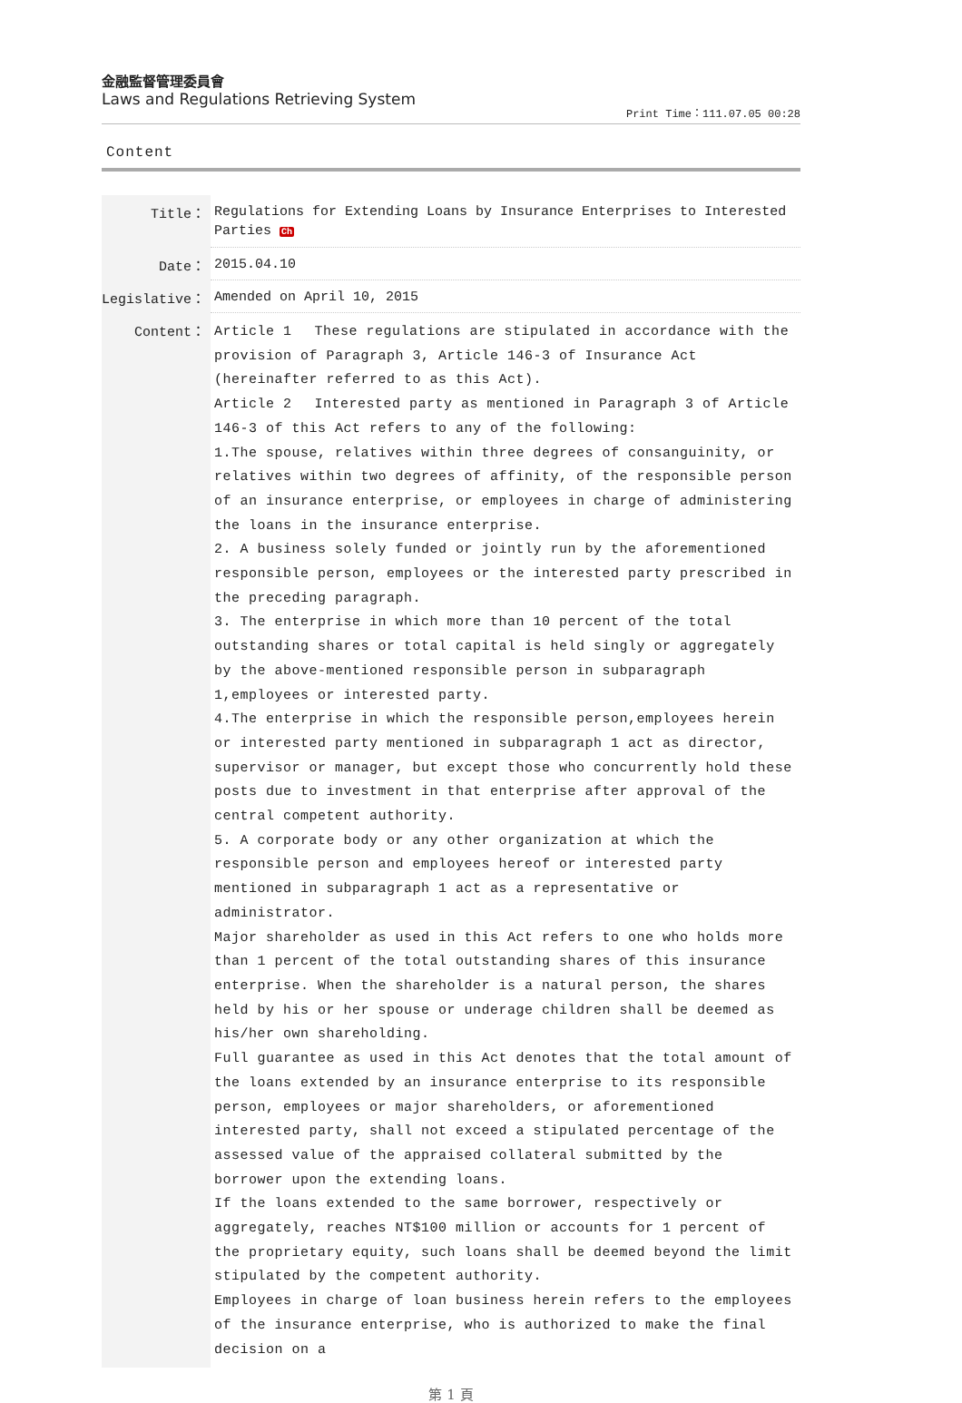金融監督管理委員會
Laws and Regulations Retrieving System
Print Time：111.07.05 00:28
Content
| Title： | Regulations for Extending Loans by Insurance Enterprises to Interested Parties Ch |
| Date： | 2015.04.10 |
| Legislative： | Amended on April 10, 2015 |
| Content： | Article 1 These regulations are stipulated in accordance with the provision of Paragraph 3, Article 146-3 of Insurance Act (hereinafter referred to as this Act). Article 2 Interested party as mentioned in Paragraph 3 of Article 146-3 of this Act refers to any of the following: 1.The spouse, relatives within three degrees of consanguinity, or relatives within two degrees of affinity, of the responsible person of an insurance enterprise, or employees in charge of administering the loans in the insurance enterprise. 2. A business solely funded or jointly run by the aforementioned responsible person, employees or the interested party prescribed in the preceding paragraph. 3. The enterprise in which more than 10 percent of the total outstanding shares or total capital is held singly or aggregately by the above-mentioned responsible person in subparagraph 1,employees or interested party. 4.The enterprise in which the responsible person,employees herein or interested party mentioned in subparagraph 1 act as director, supervisor or manager, but except those who concurrently hold these posts due to investment in that enterprise after approval of the central competent authority. 5. A corporate body or any other organization at which the responsible person and employees hereof or interested party mentioned in subparagraph 1 act as a representative or administrator. Major shareholder as used in this Act refers to one who holds more than 1 percent of the total outstanding shares of this insurance enterprise. When the shareholder is a natural person, the shares held by his or her spouse or underage children shall be deemed as his/her own shareholding. Full guarantee as used in this Act denotes that the total amount of the loans extended by an insurance enterprise to its responsible person, employees or major shareholders, or aforementioned interested party, shall not exceed a stipulated percentage of the assessed value of the appraised collateral submitted by the borrower upon the extending loans. If the loans extended to the same borrower, respectively or aggregately, reaches NT$100 million or accounts for 1 percent of the proprietary equity, such loans shall be deemed beyond the limit stipulated by the competent authority. Employees in charge of loan business herein refers to the employees of the insurance enterprise, who is authorized to make the final decision on a |
第 1 頁